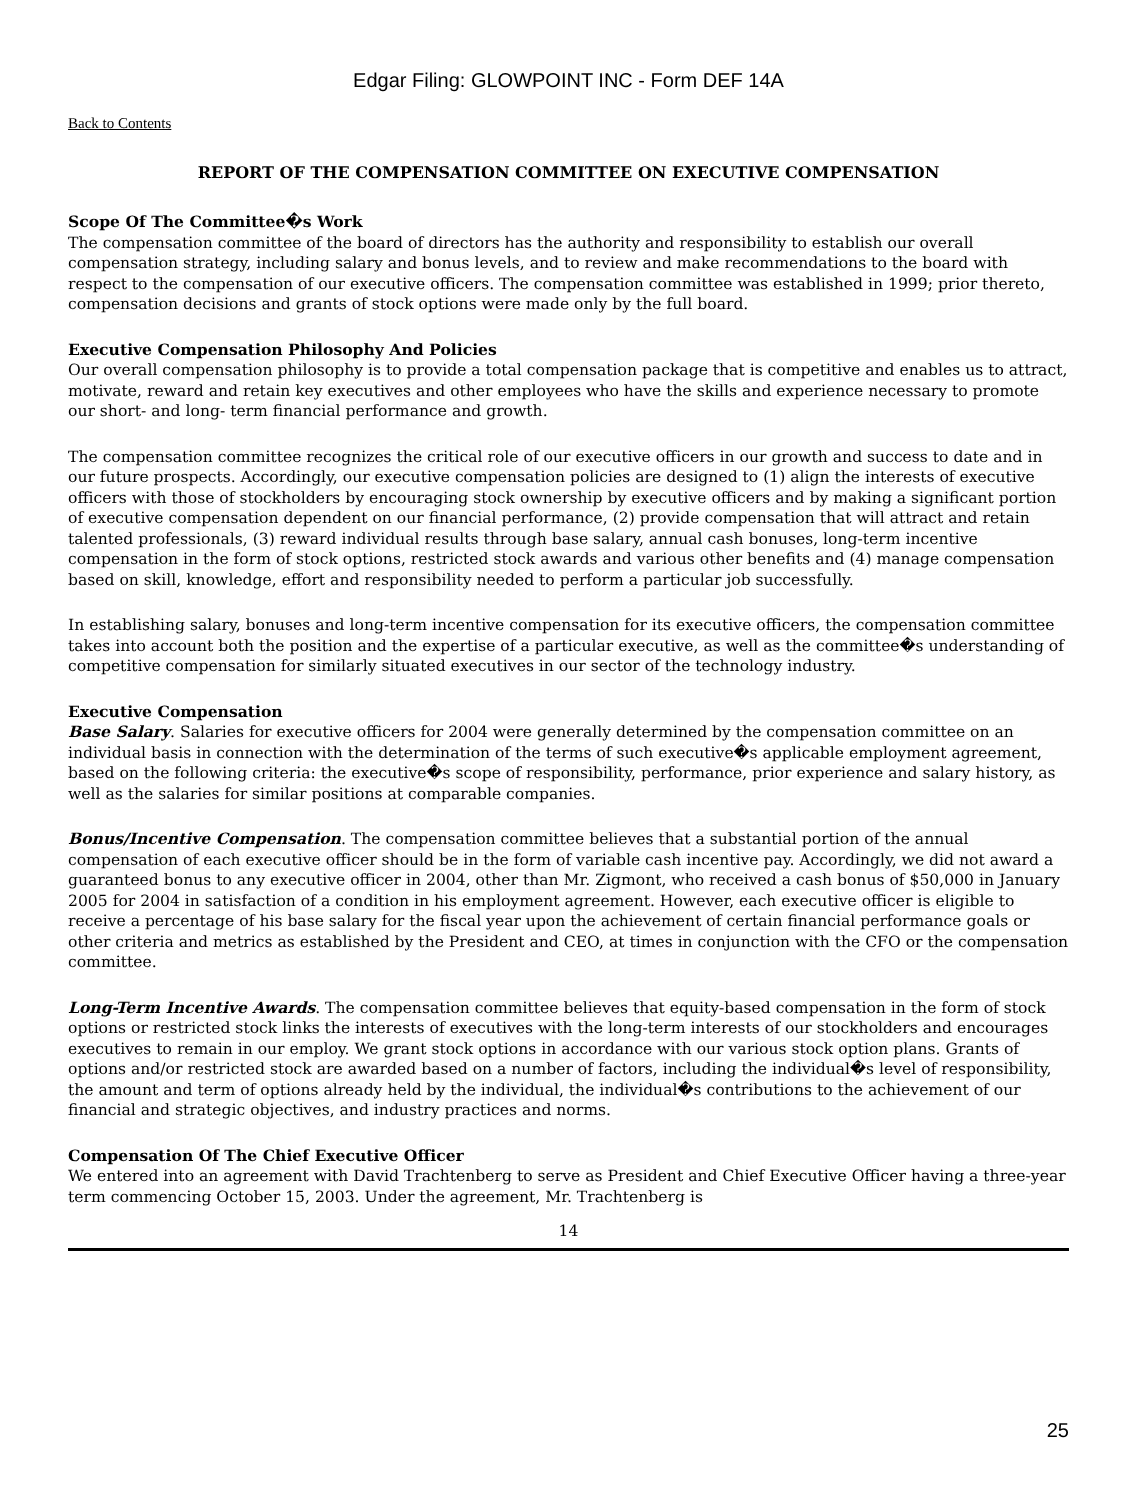Edgar Filing: GLOWPOINT INC - Form DEF 14A
Back to Contents
REPORT OF THE COMPENSATION COMMITTEE ON EXECUTIVE COMPENSATION
Scope Of The Committee�s Work
The compensation committee of the board of directors has the authority and responsibility to establish our overall compensation strategy, including salary and bonus levels, and to review and make recommendations to the board with respect to the compensation of our executive officers. The compensation committee was established in 1999; prior thereto, compensation decisions and grants of stock options were made only by the full board.
Executive Compensation Philosophy And Policies
Our overall compensation philosophy is to provide a total compensation package that is competitive and enables us to attract, motivate, reward and retain key executives and other employees who have the skills and experience necessary to promote our short- and long- term financial performance and growth.
The compensation committee recognizes the critical role of our executive officers in our growth and success to date and in our future prospects. Accordingly, our executive compensation policies are designed to (1) align the interests of executive officers with those of stockholders by encouraging stock ownership by executive officers and by making a significant portion of executive compensation dependent on our financial performance, (2) provide compensation that will attract and retain talented professionals, (3) reward individual results through base salary, annual cash bonuses, long-term incentive compensation in the form of stock options, restricted stock awards and various other benefits and (4) manage compensation based on skill, knowledge, effort and responsibility needed to perform a particular job successfully.
In establishing salary, bonuses and long-term incentive compensation for its executive officers, the compensation committee takes into account both the position and the expertise of a particular executive, as well as the committee�s understanding of competitive compensation for similarly situated executives in our sector of the technology industry.
Executive Compensation
Base Salary. Salaries for executive officers for 2004 were generally determined by the compensation committee on an individual basis in connection with the determination of the terms of such executive�s applicable employment agreement, based on the following criteria: the executive�s scope of responsibility, performance, prior experience and salary history, as well as the salaries for similar positions at comparable companies.
Bonus/Incentive Compensation. The compensation committee believes that a substantial portion of the annual compensation of each executive officer should be in the form of variable cash incentive pay. Accordingly, we did not award a guaranteed bonus to any executive officer in 2004, other than Mr. Zigmont, who received a cash bonus of $50,000 in January 2005 for 2004 in satisfaction of a condition in his employment agreement. However, each executive officer is eligible to receive a percentage of his base salary for the fiscal year upon the achievement of certain financial performance goals or other criteria and metrics as established by the President and CEO, at times in conjunction with the CFO or the compensation committee.
Long-Term Incentive Awards. The compensation committee believes that equity-based compensation in the form of stock options or restricted stock links the interests of executives with the long-term interests of our stockholders and encourages executives to remain in our employ. We grant stock options in accordance with our various stock option plans. Grants of options and/or restricted stock are awarded based on a number of factors, including the individual�s level of responsibility, the amount and term of options already held by the individual, the individual�s contributions to the achievement of our financial and strategic objectives, and industry practices and norms.
Compensation Of The Chief Executive Officer
We entered into an agreement with David Trachtenberg to serve as President and Chief Executive Officer having a three-year term commencing October 15, 2003. Under the agreement, Mr. Trachtenberg is
14
25